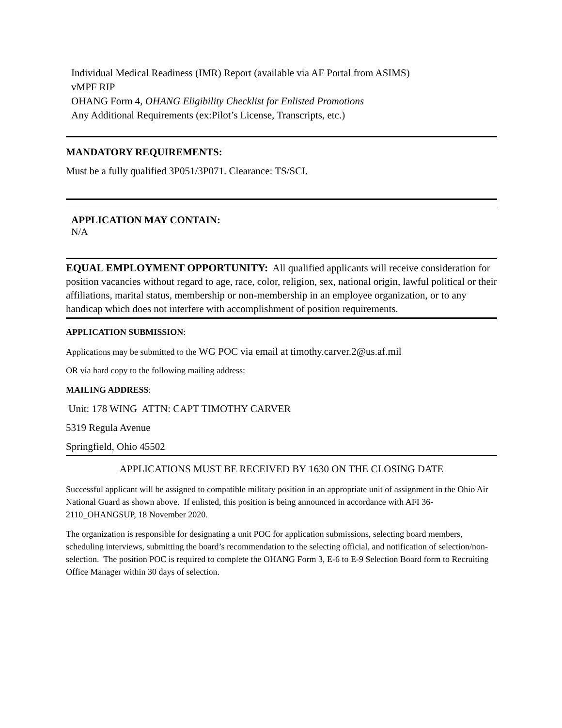Individual Medical Readiness (IMR) Report (available via AF Portal from ASIMS)
vMPF RIP
OHANG Form 4, OHANG Eligibility Checklist for Enlisted Promotions
Any Additional Requirements (ex:Pilot’s License, Transcripts, etc.)
MANDATORY REQUIREMENTS:
Must be a fully qualified 3P051/3P071. Clearance: TS/SCI.
APPLICATION MAY CONTAIN:
N/A
EQUAL EMPLOYMENT OPPORTUNITY: All qualified applicants will receive consideration for position vacancies without regard to age, race, color, religion, sex, national origin, lawful political or their affiliations, marital status, membership or non-membership in an employee organization, or to any handicap which does not interfere with accomplishment of position requirements.
APPLICATION SUBMISSION:
Applications may be submitted to the WG POC via email at timothy.carver.2@us.af.mil
OR via hard copy to the following mailing address:
MAILING ADDRESS:
Unit: 178 WING ATTN: CAPT TIMOTHY CARVER
5319 Regula Avenue
Springfield, Ohio 45502
APPLICATIONS MUST BE RECEIVED BY 1630 ON THE CLOSING DATE
Successful applicant will be assigned to compatible military position in an appropriate unit of assignment in the Ohio Air National Guard as shown above. If enlisted, this position is being announced in accordance with AFI 36-2110_OHANGSUP, 18 November 2020.
The organization is responsible for designating a unit POC for application submissions, selecting board members, scheduling interviews, submitting the board’s recommendation to the selecting official, and notification of selection/non-selection. The position POC is required to complete the OHANG Form 3, E-6 to E-9 Selection Board form to Recruiting Office Manager within 30 days of selection.